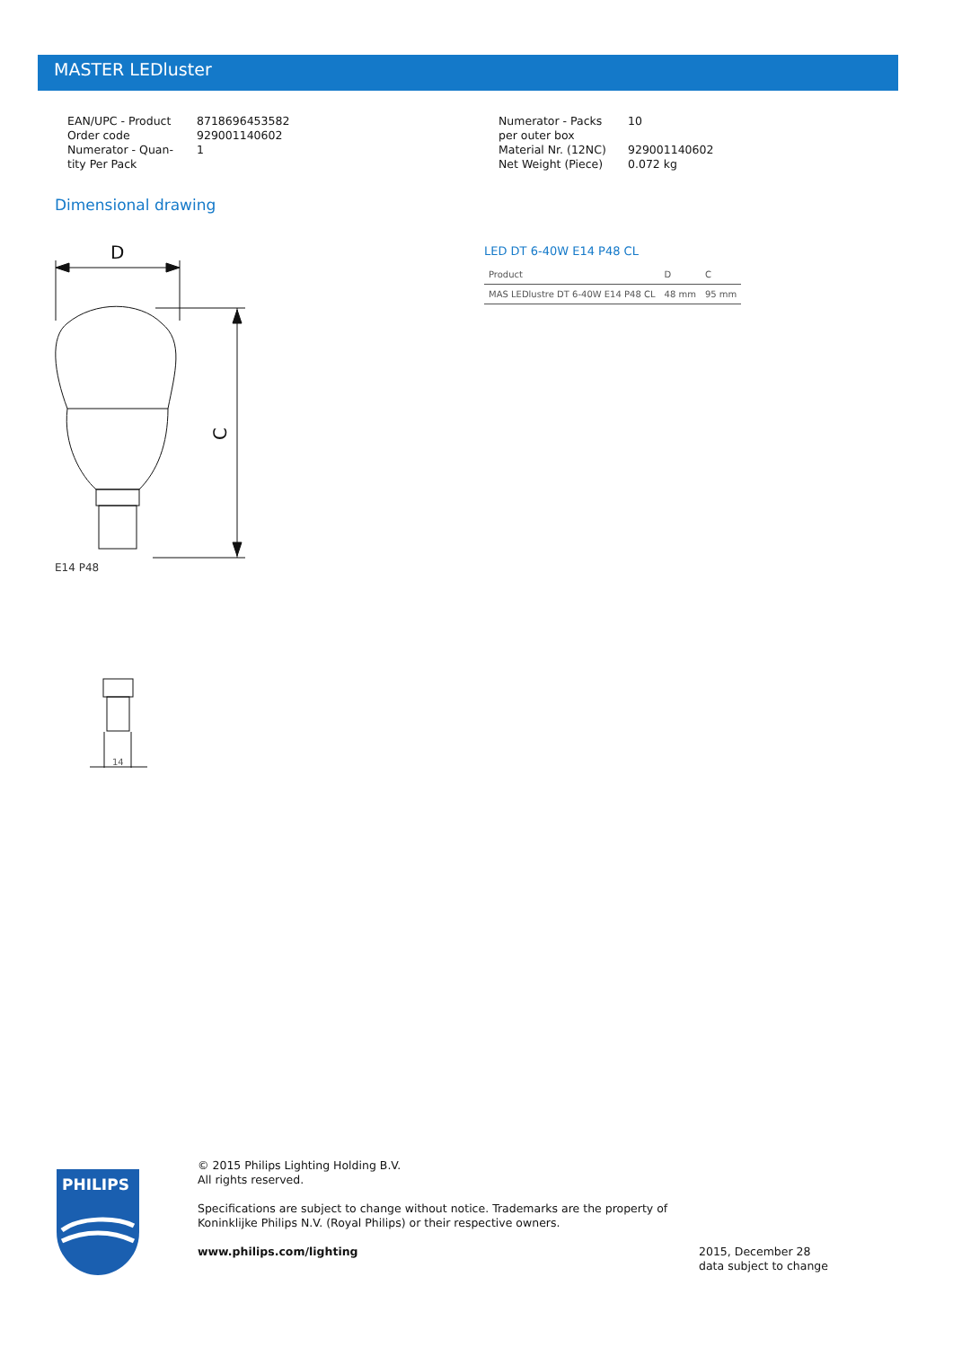MASTER LEDluster
| EAN/UPC - Product | 8718696453582 |
| Order code | 929001140602 |
| Numerator - Quan- tity Per Pack | 1 |
| Numerator - Packs per outer box | 10 |
| Material Nr. (12NC) | 929001140602 |
| Net Weight (Piece) | 0.072 kg |
Dimensional drawing
D
C
E14 P48
14
LED DT 6-40W E14 P48 CL
| Product | D | C |
| MAS LEDlustre DT 6-40W E14 P48 CL | 48 mm | 95 mm |
PHILIPS
© 2015 Philips Lighting Holding B.V.
All rights reserved.
Specifications are subject to change without notice. Trademarks are the property of
Koninklijke Philips N.V. (Royal Philips) or their respective owners.
www.philips.com/lighting
2015, December 28
data subject to change